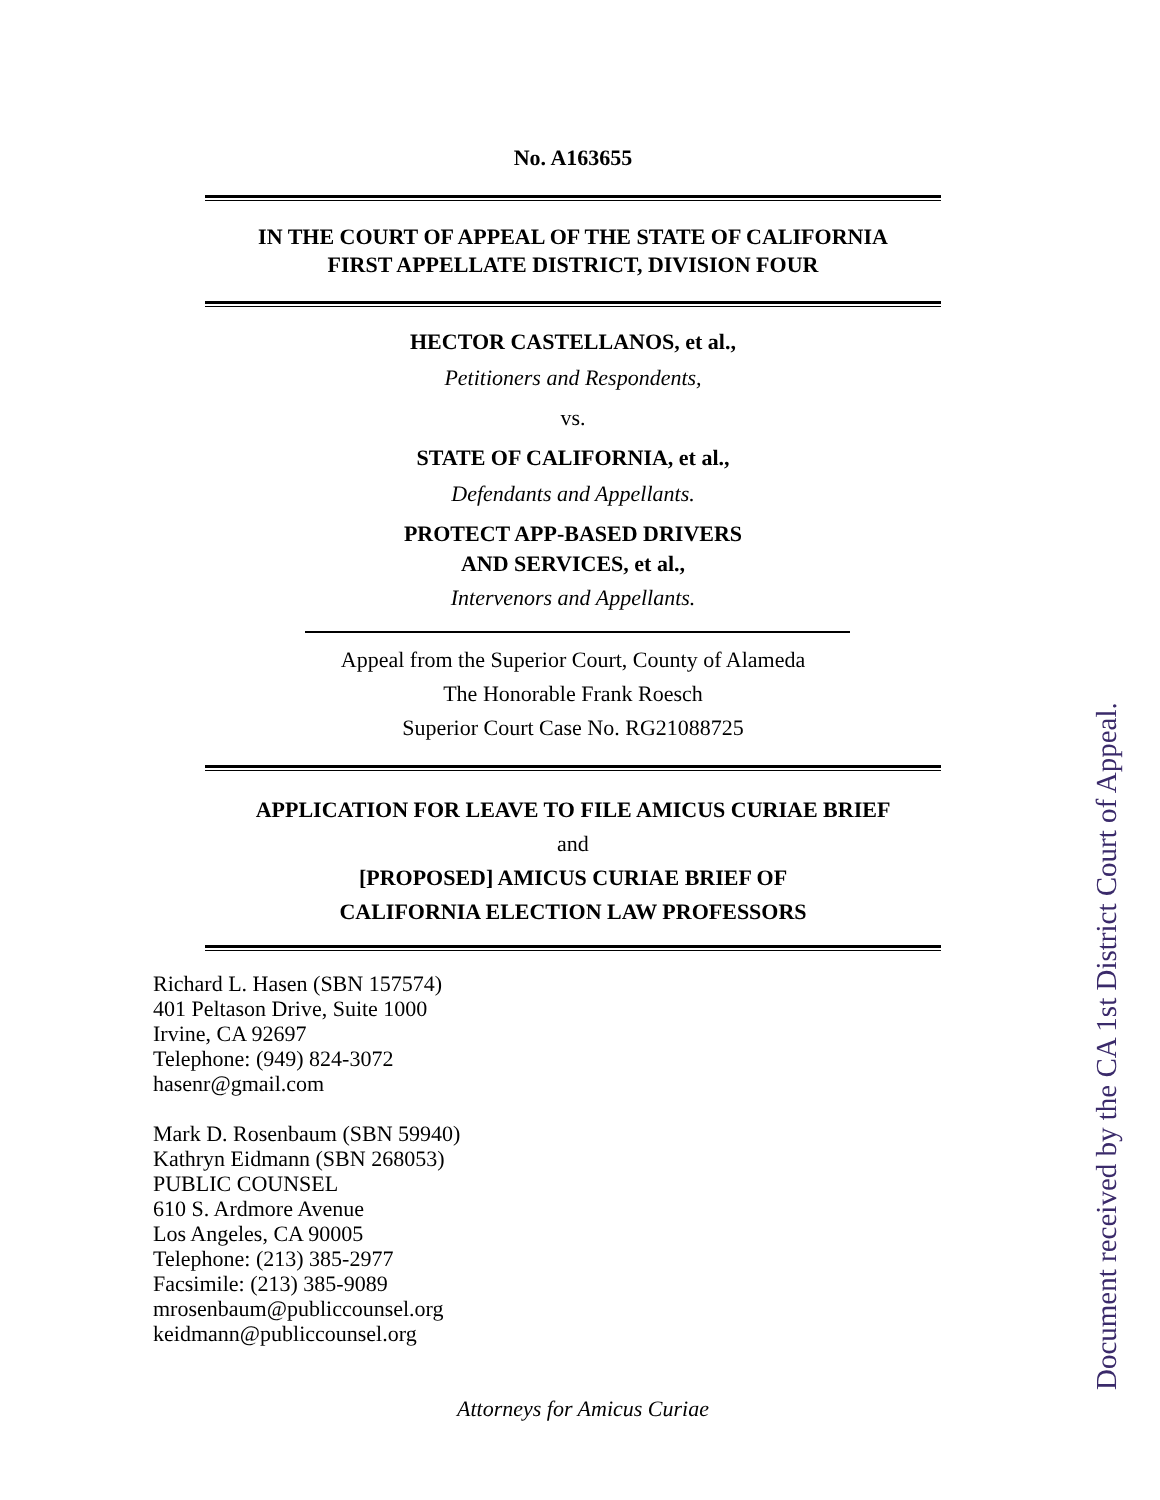No. A163655
IN THE COURT OF APPEAL OF THE STATE OF CALIFORNIA
FIRST APPELLATE DISTRICT, DIVISION FOUR
HECTOR CASTELLANOS, et al.,
Petitioners and Respondents,
vs.
STATE OF CALIFORNIA, et al.,
Defendants and Appellants.
PROTECT APP-BASED DRIVERS
AND SERVICES, et al.,
Intervenors and Appellants.
Appeal from the Superior Court, County of Alameda
The Honorable Frank Roesch
Superior Court Case No. RG21088725
APPLICATION FOR LEAVE TO FILE AMICUS CURIAE BRIEF
and
[PROPOSED] AMICUS CURIAE BRIEF OF
CALIFORNIA ELECTION LAW PROFESSORS
Richard L. Hasen (SBN 157574)
401 Peltason Drive, Suite 1000
Irvine, CA 92697
Telephone: (949) 824-3072
hasenr@gmail.com
Mark D. Rosenbaum (SBN 59940)
Kathryn Eidmann (SBN 268053)
PUBLIC COUNSEL
610 S. Ardmore Avenue
Los Angeles, CA 90005
Telephone: (213) 385-2977
Facsimile: (213) 385-9089
mrosenbaum@publiccounsel.org
keidmann@publiccounsel.org
Attorneys for Amicus Curiae
Document received by the CA 1st District Court of Appeal.